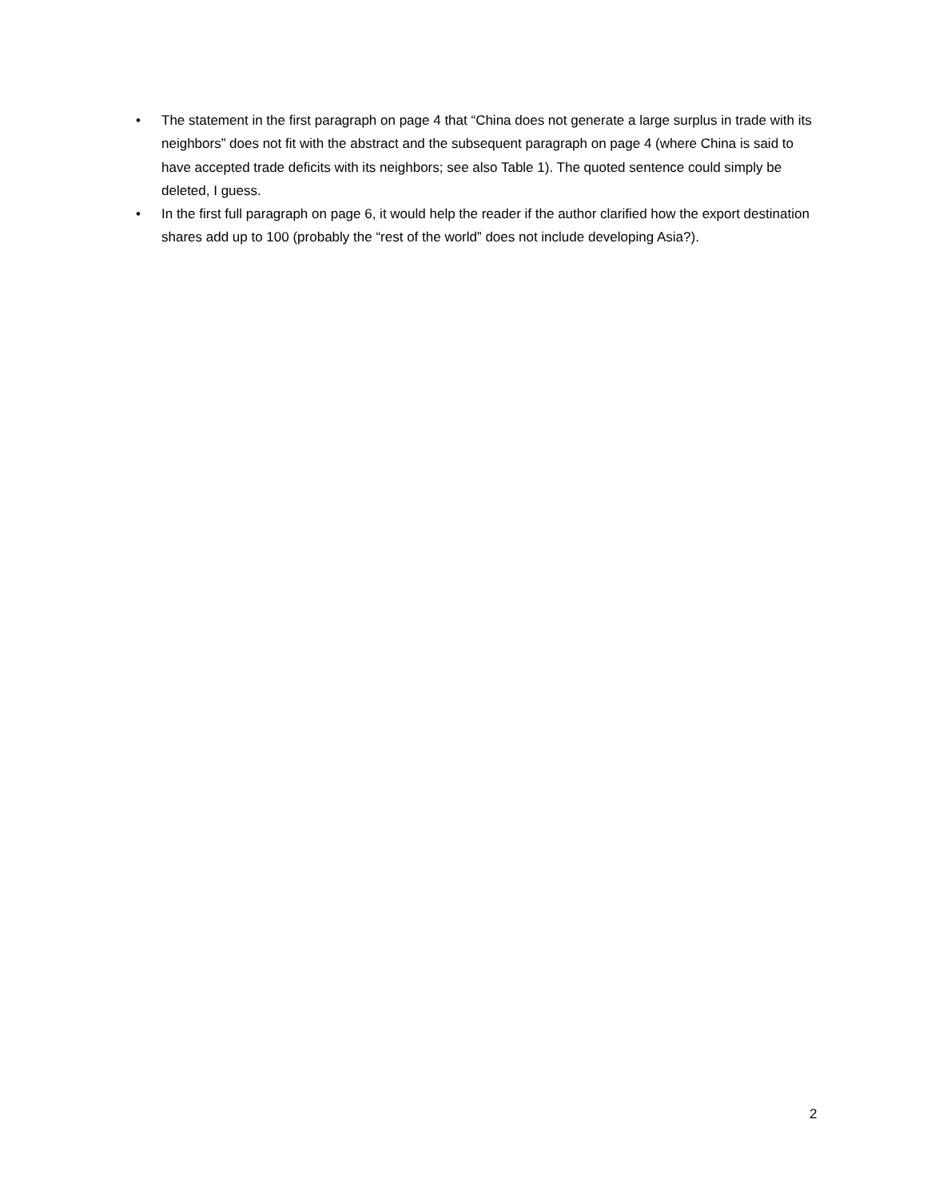• The statement in the first paragraph on page 4 that “China does not generate a large surplus in trade with its neighbors” does not fit with the abstract and the subsequent paragraph on page 4 (where China is said to have accepted trade deficits with its neighbors; see also Table 1). The quoted sentence could simply be deleted, I guess.
• In the first full paragraph on page 6, it would help the reader if the author clarified how the export destination shares add up to 100 (probably the “rest of the world” does not include developing Asia?).
2